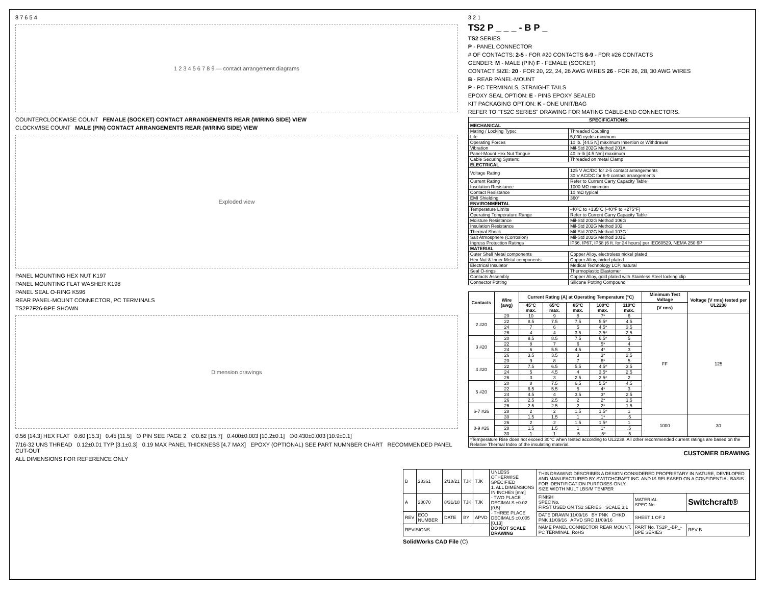8 7 6 5 4
1 2 3 4 5 6 7 8 9 — contact arrangement diagrams
COUNTERCLOCKWISE COUNT FEMALE (SOCKET) CONTACT ARRANGEMENTS REAR (WIRING SIDE) VIEW
CLOCKWISE COUNT MALE (PIN) CONTACT ARRANGEMENTS REAR (WIRING SIDE) VIEW
Exploded view
PANEL MOUNTING HEX NUT K197
PANEL MOUNTING FLAT WASHER K198
PANEL SEAL O-RING K596
REAR PANEL-MOUNT CONNECTOR, PC TERMINALS
TS2P7F26-BPE SHOWN
Dimension drawings
0.56 [14.3] HEX FLAT 0.60 [15.3] 0.45 [11.5] ∅ PIN SEE PAGE 2 ∅0.62 [15.7] 0.400±0.003 [10.2±0.1] ∅0.430±0.003 [10.9±0.1]
7/16-32 UNS THREAD 0.12±0.01 TYP [3.1±0.3] 0.19 MAX PANEL THICKNESS [4.7 MAX] EPOXY (OPTIONAL) SEE PART NUMNBER CHART RECOMMENDED PANEL CUT-OUT
ALL DIMENSIONS FOR REFERENCE ONLY
3 2 1
TS2 P _ _ _ - B P _
TS2 SERIES
P - PANEL CONNECTOR
# OF CONTACTS: 2-5 - FOR #20 CONTACTS 6-9 - FOR #26 CONTACTS
GENDER: M - MALE (PIN) F - FEMALE (SOCKET)
CONTACT SIZE: 20 - FOR 20, 22, 24, 26 AWG WIRES 26 - FOR 26, 28, 30 AWG WIRES
B - REAR PANEL-MOUNT
P - PC TERMINALS, STRAIGHT TAILS
EPOXY SEAL OPTION: E - PINS EPOXY SEALED
KIT PACKAGING OPTION: K - ONE UNIT/BAG
REFER TO "TS2C SERIES" DRAWING FOR MATING CABLE-END CONNECTORS.
| SPECIFICATIONS: | |
| --- | --- |
| MECHANICAL | |
| Mating / Locking Type: | Threaded Coupling |
| Life | 5,000 cycles minimum |
| Operating Forces | 10 lb. [44.5 N] maximum Insertion or Withdrawal |
| Vibration | Mil-Std 202G Method 201A |
| Panel-Mount Hex Nut Tongue | 40 in-lb [4.5 Nm] maximum |
| Cable Securing System: | Threaded on metal Clamp |
| ELECTRICAL | |
| Voltage Rating | 125 V AC/DC for 2-5 contact arrangements 30 V AC/DC for 6-9 contact arrangements |
| Current Rating | Refer to Current Carry Capacity Table |
| Insulation Resistance | 1000 MΩ minimum |
| Contact Resistance | 10 mΩ typical |
| EMI Shielding | 360° |
| ENVIRONMENTAL | |
| Temperature Limits | -40ºC to +135ºC (-40ºF to +275°F) |
| Operating Temperature Range | Refer to Current Carry Capacity Table |
| Moisture Resistance | Mil-Std 202G Method 106G |
| Insulation Resistance | Mil-Std 202G Method 302 |
| Thermal Shock | Mil-Std 202G Method 107G |
| Salt Atmosphere (Corrosion) | Mil-Std 202G Method 101E |
| Ingress Protection Ratings | IP66, IP67, IP68 (6 ft. for 24 hours) per IEC60529, NEMA 250 6P |
| MATERIAL | |
| Outer Shell Metal components | Copper Alloy, electroless nickel plated |
| Hex Nut & Inner Metal components | Copper Alloy, nickel plated |
| Electrical Insulator | Medical Technology LCP, natural |
| Seal O-rings | Thermoplastic Elastomer |
| Contacts Assembly | Copper Alloy, gold plated with Stainless Steel locking clip |
| Connector Potting | Silicone Potting Compound |
| Contacts | Wire (awg) | Current Rating (A) at Operating Temperature (°C) | | | | | Minimum Test Voltage | Voltage (V rms) tested per UL2238 |
| --- | --- | --- | --- | --- | --- | --- | --- | --- |
| | | 45°C max. | 65°C max. | 85°C max. | 100°C max. | 110°C max. | (V rms) | |
| 2 #20 | 20 | 10 | 9 | 8 | 7* | 6 | FF | 125 |
| | 22 | 8.5 | 7.5 | 7.5 | 5.5* | 4.5 | | |
| | 24 | 7 | 6 | 5 | 4.5* | 3.5 | | |
| | 26 | 4 | 4 | 3.5 | 3.5* | 2.5 | | |
| 3 #20 | 20 | 9.5 | 8.5 | 7.5 | 6.5* | 5 | | |
| | 22 | 8 | 7 | 6 | 5* | 4 | | |
| | 24 | 6 | 5.5 | 4.5 | 4* | 3 | | |
| | 26 | 3.5 | 3.5 | 3 | 3* | 2.5 | | |
| 4 #20 | 20 | 9 | 8 | 7 | 6* | 5 | | |
| | 22 | 7.5 | 6.5 | 5.5 | 4.5* | 3.5 | | |
| | 24 | 5 | 4.5 | 4 | 3.5* | 2.5 | | |
| | 26 | 3 | 3 | 2.5 | 2.5* | 2 | | |
| 5 #20 | 20 | 8 | 7.5 | 6.5 | 5.5* | 4.5 | | |
| | 22 | 6.5 | 5.5 | 5 | 4* | 3 | | |
| | 24 | 4.5 | 4 | 3.5 | 3* | 2.5 | | |
| | 26 | 2.5 | 2.5 | 2 | 2* | 1.5 | | |
| 6-7 #26 | 26 | 2.5 | 2.5 | 2 | 2* | 1.5 | | |
| | 28 | 2 | 2 | 1.5 | 1.5* | 1 | | |
| | 30 | 1.5 | 1.5 | 1 | 1* | .5 | 1000 | 30 |
| 8-9 #26 | 26 | 2 | 2 | 1.5 | 1.5* | 1 | | |
| | 28 | 1.5 | 1.5 | 1 | 1* | .5 | | |
| | 30 | 1 | 1 | .5 | .5* | .5 | | |
| *Temperature Rise does not exceed 30°C when tested according to UL2238. All other recommended current ratings are based on the Relative Thermal Index of the insulating material. | | | | | | | | |
CUSTOMER DRAWING
| B | 28361 | 2/18/21 | TJK | TJK | UNLESS OTHERWISE SPECIFIED 1. ALL DIMENSIONS IN INCHES [mm] - TWO PLACE DECIMALS ±0.02 [0.5] - THREE PLACE DECIMALS ±0.005 [0.13] DO NOT SCALE DRAWING | THIS DRAWING DESCRIBES A DESIGN CONSIDERED PROPRIETARY IN NATURE, DEVELOPED AND MANUFACTURED BY SWITCHCRAFT INC. AND IS RELEASED ON A CONFIDENTIAL BASIS FOR IDENTIFICATION PURPOSES ONLY. SIZE WIDTH MULT LBS/M TEMPER | | |
| A | 28070 | 8/31/18 | TJK | TJK | | FINISH SPEC No. FIRST USED ON TS2 SERIES SCALE 3:1 | MATERIAL SPEC No. | Switchcraft® |
| REV | ECO NUMBER | DATE | BY | APVD | | DATE DRAWN 11/09/16 BY PNK CHKD PNK 11/09/16 APVD SRC 11/09/16 | SHEET 1 OF 2 | |
| REVISIONS | | | | | | NAME PANEL CONNECTOR REAR MOUNT, PC TERMINAL, RoHS | PART No. TS2P_-BP_-BPE SERIES | REV B |
SolidWorks CAD File (C)